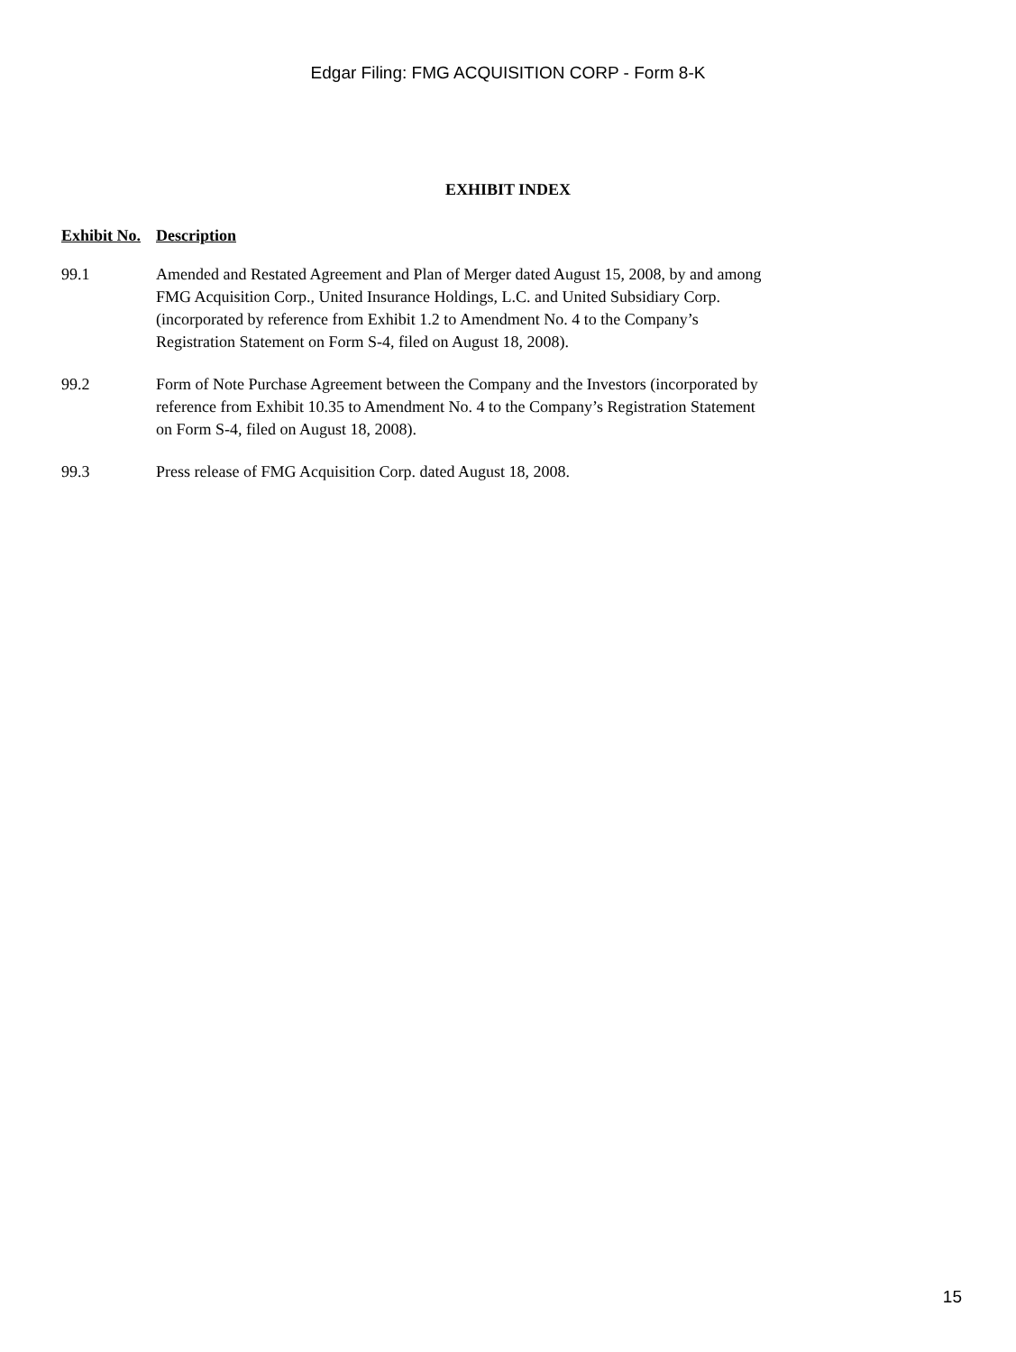Edgar Filing: FMG ACQUISITION CORP - Form 8-K
EXHIBIT INDEX
| Exhibit No. | Description |
| --- | --- |
| 99.1 | Amended and Restated Agreement and Plan of Merger dated August 15, 2008, by and among FMG Acquisition Corp., United Insurance Holdings, L.C. and United Subsidiary Corp. (incorporated by reference from Exhibit 1.2 to Amendment No. 4 to the Company’s Registration Statement on Form S-4, filed on August 18, 2008). |
| 99.2 | Form of Note Purchase Agreement between the Company and the Investors (incorporated by reference from Exhibit 10.35 to Amendment No. 4 to the Company’s Registration Statement on Form S-4, filed on August 18, 2008). |
| 99.3 | Press release of FMG Acquisition Corp. dated August 18, 2008. |
15